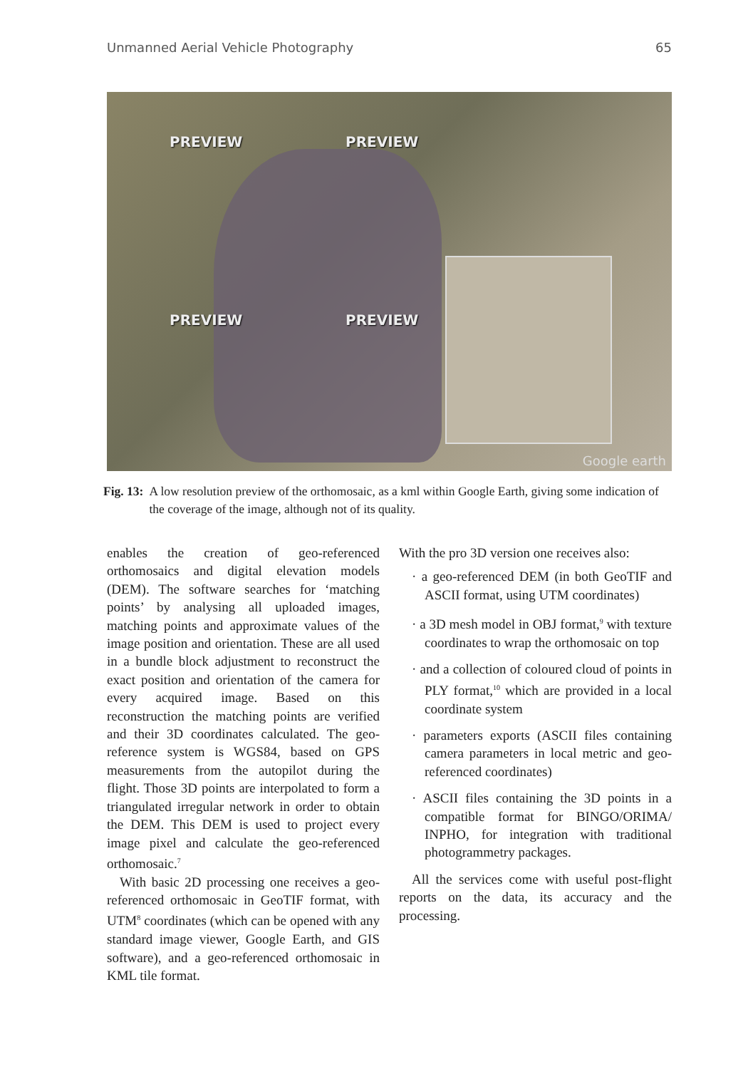Unmanned Aerial Vehicle Photography 65
PREVIEW PREVIEW
PREVIEW PREVIEW
Google earth
Fig. 13: A low resolution preview of the orthomosaic, as a kml within Google Earth, giving some indication of the coverage of the image, although not of its quality.
enables the creation of geo-referenced orthomosaics and digital elevation models (DEM). The software searches for ‘matching points’ by analysing all uploaded images, matching points and approximate values of the image position and orientation. These are all used in a bundle block adjustment to reconstruct the exact position and orientation of the camera for every acquired image. Based on this reconstruction the matching points are verified and their 3D coordinates calculated. The geo-reference system is WGS84, based on GPS measurements from the autopilot during the flight. Those 3D points are interpolated to form a triangulated irregular network in order to obtain the DEM. This DEM is used to project every image pixel and calculate the geo-referenced orthomosaic.<sup>7</sup>
With basic 2D processing one receives a geo-referenced orthomosaic in GeoTIF format, with UTM<sup>8</sup> coordinates (which can be opened with any standard image viewer, Google Earth, and GIS software), and a geo-referenced orthomosaic in KML tile format.
With the pro 3D version one receives also:
· a geo-referenced DEM (in both GeoTIF and ASCII format, using UTM coordinates)
· a 3D mesh model in OBJ format,<sup>9</sup> with texture coordinates to wrap the orthomosaic on top
· and a collection of coloured cloud of points in PLY format,<sup>10</sup> which are provided in a local coordinate system
· parameters exports (ASCII files containing camera parameters in local metric and geo-referenced coordinates)
· ASCII files containing the 3D points in a compatible format for BINGO/ORIMA/ INPHO, for integration with traditional photogrammetry packages.
All the services come with useful post-flight reports on the data, its accuracy and the processing.